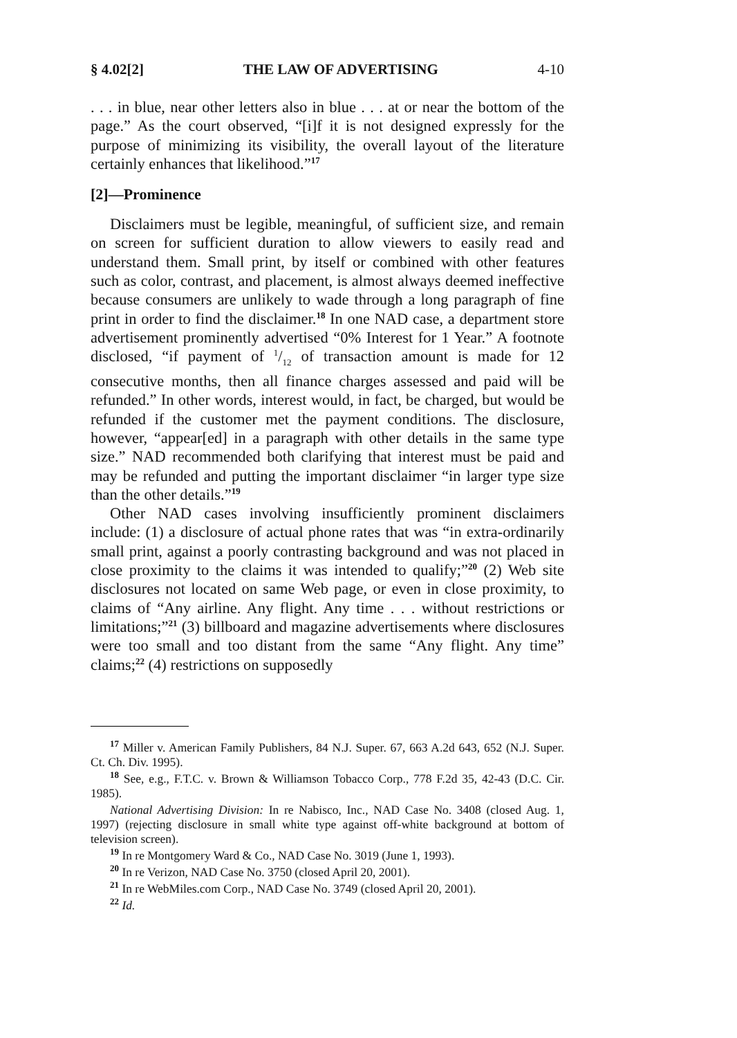§ 4.02[2] THE LAW OF ADVERTISING 4-10
. . . in blue, near other letters also in blue . . . at or near the bottom of the page.” As the court observed, “[i]f it is not designed expressly for the purpose of minimizing its visibility, the overall layout of the literature certainly enhances that likelihood.”<sup>17</sup>
[2]—Prominence
Disclaimers must be legible, meaningful, of sufficient size, and remain on screen for sufficient duration to allow viewers to easily read and understand them. Small print, by itself or combined with other features such as color, contrast, and placement, is almost always deemed ineffective because consumers are unlikely to wade through a long paragraph of fine print in order to find the disclaimer.<sup>18</sup> In one NAD case, a department store advertisement prominently advertised “0% Interest for 1 Year.” A footnote disclosed, “if payment of 1/12 of transaction amount is made for 12 consecutive months, then all finance charges assessed and paid will be refunded.” In other words, interest would, in fact, be charged, but would be refunded if the customer met the payment conditions. The disclosure, however, “appear[ed] in a paragraph with other details in the same type size.” NAD recommended both clarifying that interest must be paid and may be refunded and putting the important disclaimer “in larger type size than the other details.”<sup>19</sup>
Other NAD cases involving insufficiently prominent disclaimers include: (1) a disclosure of actual phone rates that was “in extra-ordinarily small print, against a poorly contrasting background and was not placed in close proximity to the claims it was intended to qualify;”<sup>20</sup> (2) Web site disclosures not located on same Web page, or even in close proximity, to claims of “Any airline. Any flight. Any time . . . without restrictions or limitations;”<sup>21</sup> (3) billboard and magazine advertisements where disclosures were too small and too distant from the same “Any flight. Any time” claims;<sup>22</sup> (4) restrictions on supposedly
<sup>17</sup> Miller v. American Family Publishers, 84 N.J. Super. 67, 663 A.2d 643, 652 (N.J. Super. Ct. Ch. Div. 1995).
<sup>18</sup> See, e.g., F.T.C. v. Brown & Williamson Tobacco Corp., 778 F.2d 35, 42-43 (D.C. Cir. 1985).
National Advertising Division: In re Nabisco, Inc., NAD Case No. 3408 (closed Aug. 1, 1997) (rejecting disclosure in small white type against off-white background at bottom of television screen).
<sup>19</sup> In re Montgomery Ward & Co., NAD Case No. 3019 (June 1, 1993).
<sup>20</sup> In re Verizon, NAD Case No. 3750 (closed April 20, 2001).
<sup>21</sup> In re WebMiles.com Corp., NAD Case No. 3749 (closed April 20, 2001).
<sup>22</sup> Id.